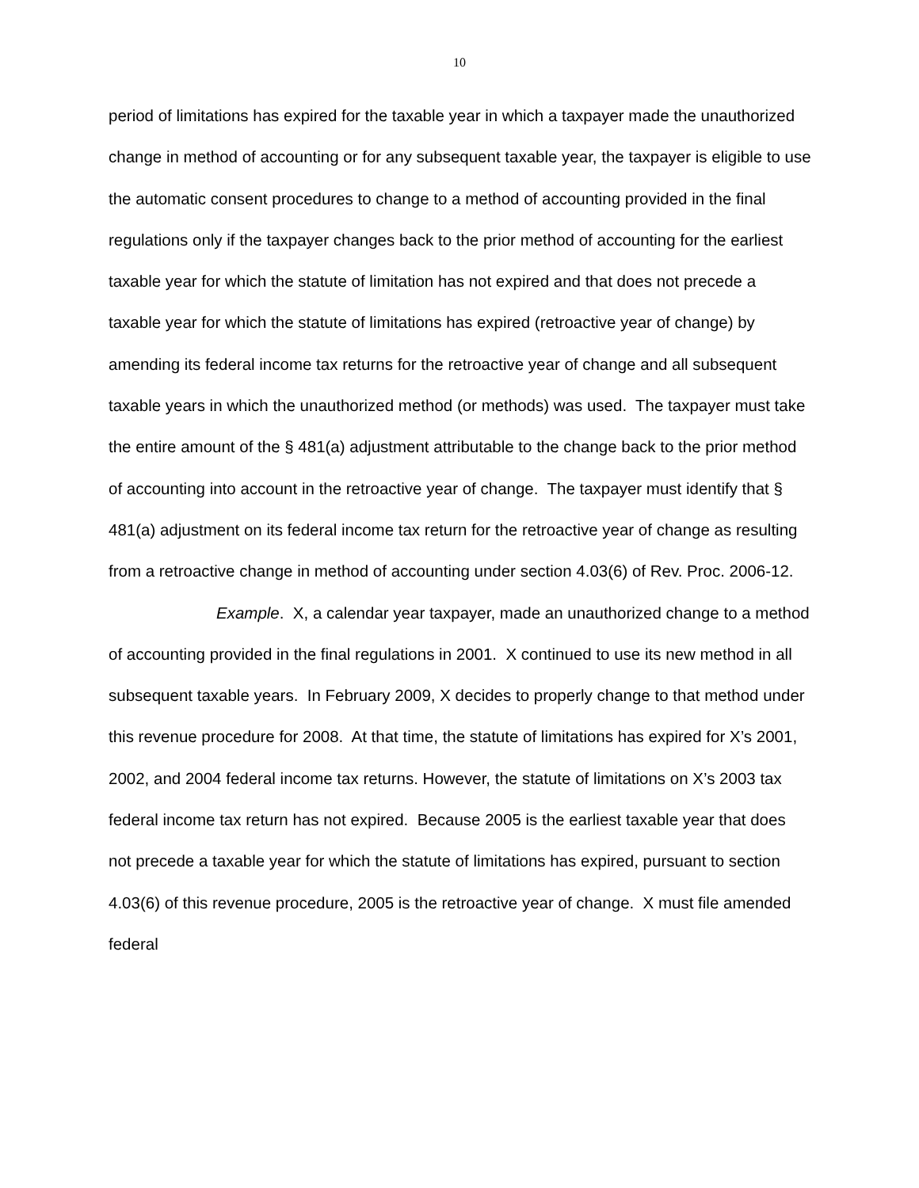10
period of limitations has expired for the taxable year in which a taxpayer made the unauthorized change in method of accounting or for any subsequent taxable year, the taxpayer is eligible to use the automatic consent procedures to change to a method of accounting provided in the final regulations only if the taxpayer changes back to the prior method of accounting for the earliest taxable year for which the statute of limitation has not expired and that does not precede a taxable year for which the statute of limitations has expired (retroactive year of change) by amending its federal income tax returns for the retroactive year of change and all subsequent taxable years in which the unauthorized method (or methods) was used. The taxpayer must take the entire amount of the § 481(a) adjustment attributable to the change back to the prior method of accounting into account in the retroactive year of change. The taxpayer must identify that § 481(a) adjustment on its federal income tax return for the retroactive year of change as resulting from a retroactive change in method of accounting under section 4.03(6) of Rev. Proc. 2006-12.
Example. X, a calendar year taxpayer, made an unauthorized change to a method of accounting provided in the final regulations in 2001. X continued to use its new method in all subsequent taxable years. In February 2009, X decides to properly change to that method under this revenue procedure for 2008. At that time, the statute of limitations has expired for X’s 2001, 2002, and 2004 federal income tax returns. However, the statute of limitations on X’s 2003 tax federal income tax return has not expired. Because 2005 is the earliest taxable year that does not precede a taxable year for which the statute of limitations has expired, pursuant to section 4.03(6) of this revenue procedure, 2005 is the retroactive year of change. X must file amended federal